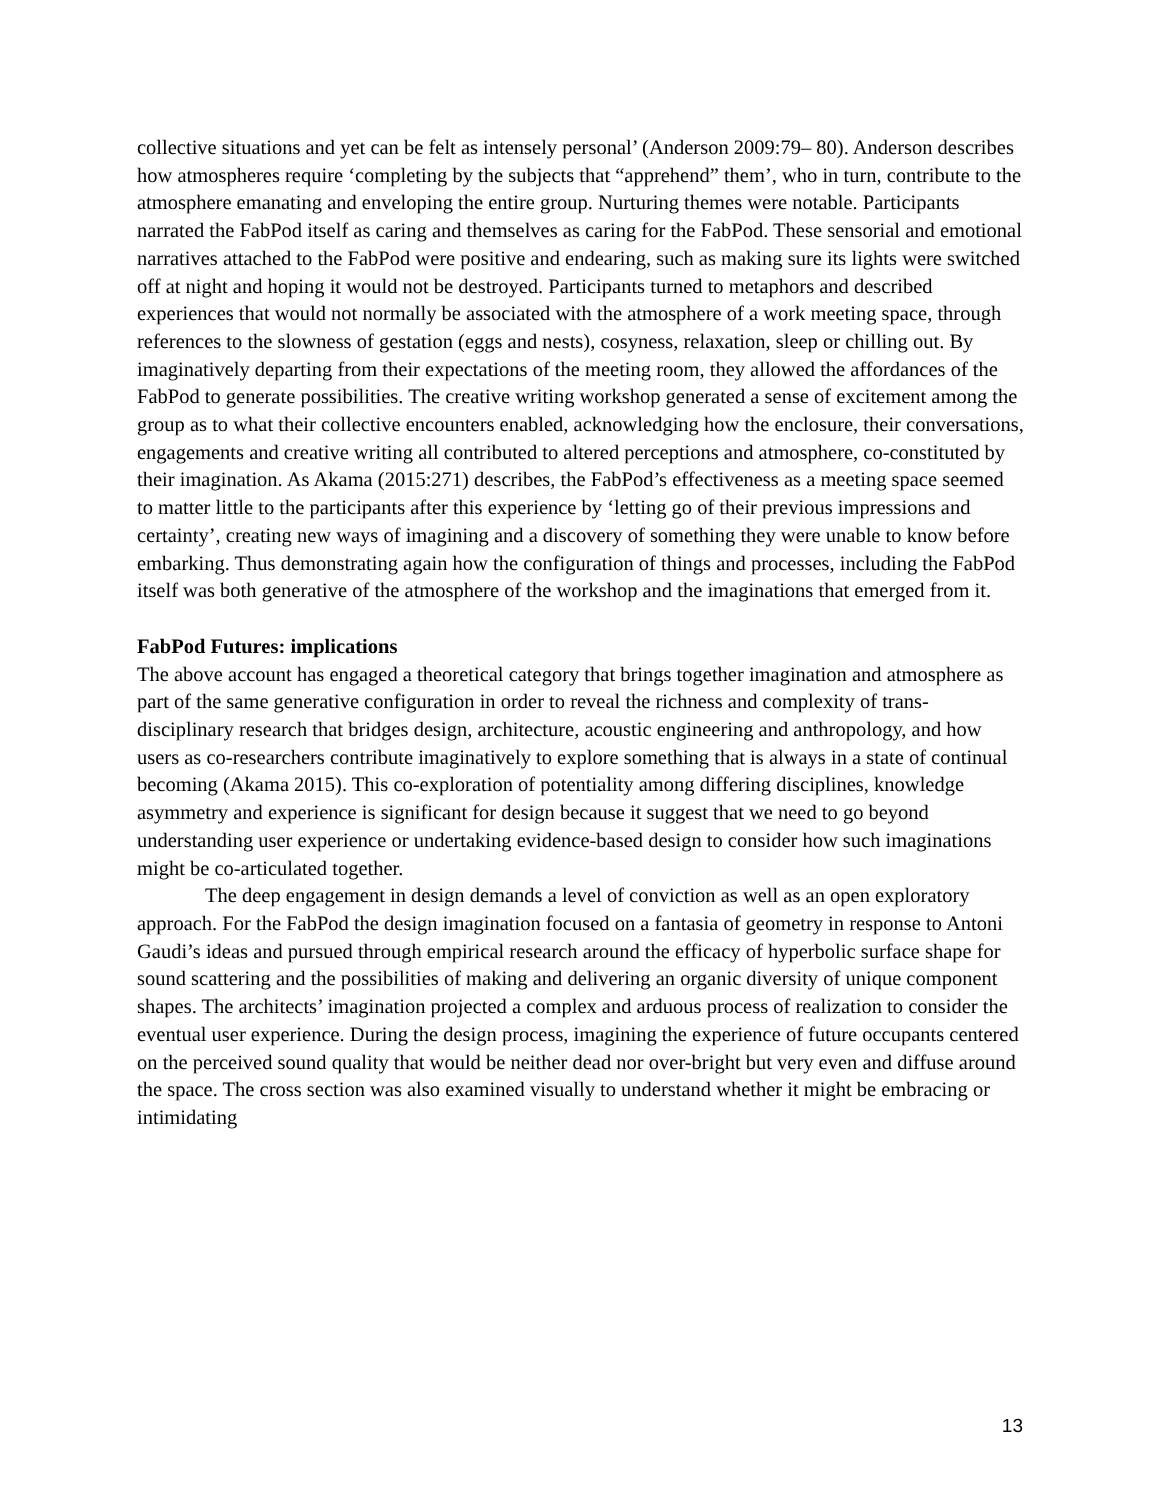collective situations and yet can be felt as intensely personal’ (Anderson 2009:79– 80). Anderson describes how atmospheres require ‘completing by the subjects that “apprehend” them’, who in turn, contribute to the atmosphere emanating and enveloping the entire group. Nurturing themes were notable. Participants narrated the FabPod itself as caring and themselves as caring for the FabPod. These sensorial and emotional narratives attached to the FabPod were positive and endearing, such as making sure its lights were switched off at night and hoping it would not be destroyed. Participants turned to metaphors and described experiences that would not normally be associated with the atmosphere of a work meeting space, through references to the slowness of gestation (eggs and nests), cosyness, relaxation, sleep or chilling out. By imaginatively departing from their expectations of the meeting room, they allowed the affordances of the FabPod to generate possibilities. The creative writing workshop generated a sense of excitement among the group as to what their collective encounters enabled, acknowledging how the enclosure, their conversations, engagements and creative writing all contributed to altered perceptions and atmosphere, co-constituted by their imagination. As Akama (2015:271) describes, the FabPod’s effectiveness as a meeting space seemed to matter little to the participants after this experience by ‘letting go of their previous impressions and certainty’, creating new ways of imagining and a discovery of something they were unable to know before embarking. Thus demonstrating again how the configuration of things and processes, including the FabPod itself was both generative of the atmosphere of the workshop and the imaginations that emerged from it.
FabPod Futures: implications
The above account has engaged a theoretical category that brings together imagination and atmosphere as part of the same generative configuration in order to reveal the richness and complexity of trans-disciplinary research that bridges design, architecture, acoustic engineering and anthropology, and how users as co-researchers contribute imaginatively to explore something that is always in a state of continual becoming (Akama 2015). This co-exploration of potentiality among differing disciplines, knowledge asymmetry and experience is significant for design because it suggest that we need to go beyond understanding user experience or undertaking evidence-based design to consider how such imaginations might be co-articulated together.
The deep engagement in design demands a level of conviction as well as an open exploratory approach. For the FabPod the design imagination focused on a fantasia of geometry in response to Antoni Gaudi’s ideas and pursued through empirical research around the efficacy of hyperbolic surface shape for sound scattering and the possibilities of making and delivering an organic diversity of unique component shapes. The architects’ imagination projected a complex and arduous process of realization to consider the eventual user experience. During the design process, imagining the experience of future occupants centered on the perceived sound quality that would be neither dead nor over-bright but very even and diffuse around the space. The cross section was also examined visually to understand whether it might be embracing or intimidating
13